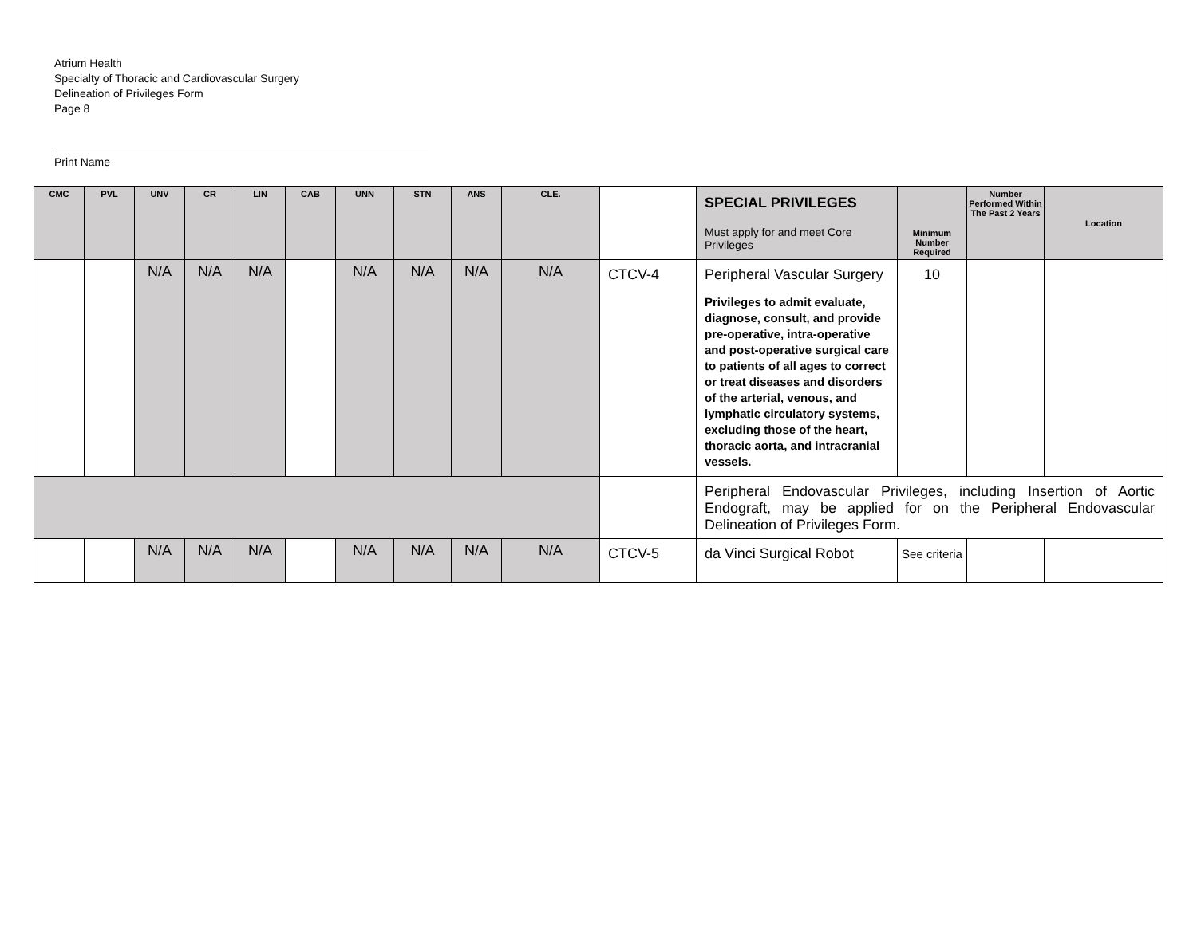Atrium Health
Specialty of Thoracic and Cardiovascular Surgery
Delineation of Privileges Form
Page 8
Print Name
| CMC | PVL | UNV | CR | LIN | CAB | UNN | STN | ANS | CLE. | | SPECIAL PRIVILEGES Must apply for and meet Core Privileges | Minimum Number Required | Number Performed Within The Past 2 Years | Location |
| | | N/A | N/A | N/A | | N/A | N/A | N/A | N/A | CTCV-4 | Peripheral Vascular Surgery Privileges to admit evaluate, diagnose, consult, and provide pre-operative, intra-operative and post-operative surgical care to patients of all ages to correct or treat diseases and disorders of the arterial, venous, and lymphatic circulatory systems, excluding those of the heart, thoracic aorta, and intracranial vessels. | 10 | | |
| | | | | | | | | | | | Peripheral Endovascular Privileges, including Insertion of Aortic Endograft, may be applied for on the Peripheral Endovascular Delineation of Privileges Form. | | | |
| | | N/A | N/A | N/A | | N/A | N/A | N/A | N/A | CTCV-5 | da Vinci Surgical Robot | See criteria | | |